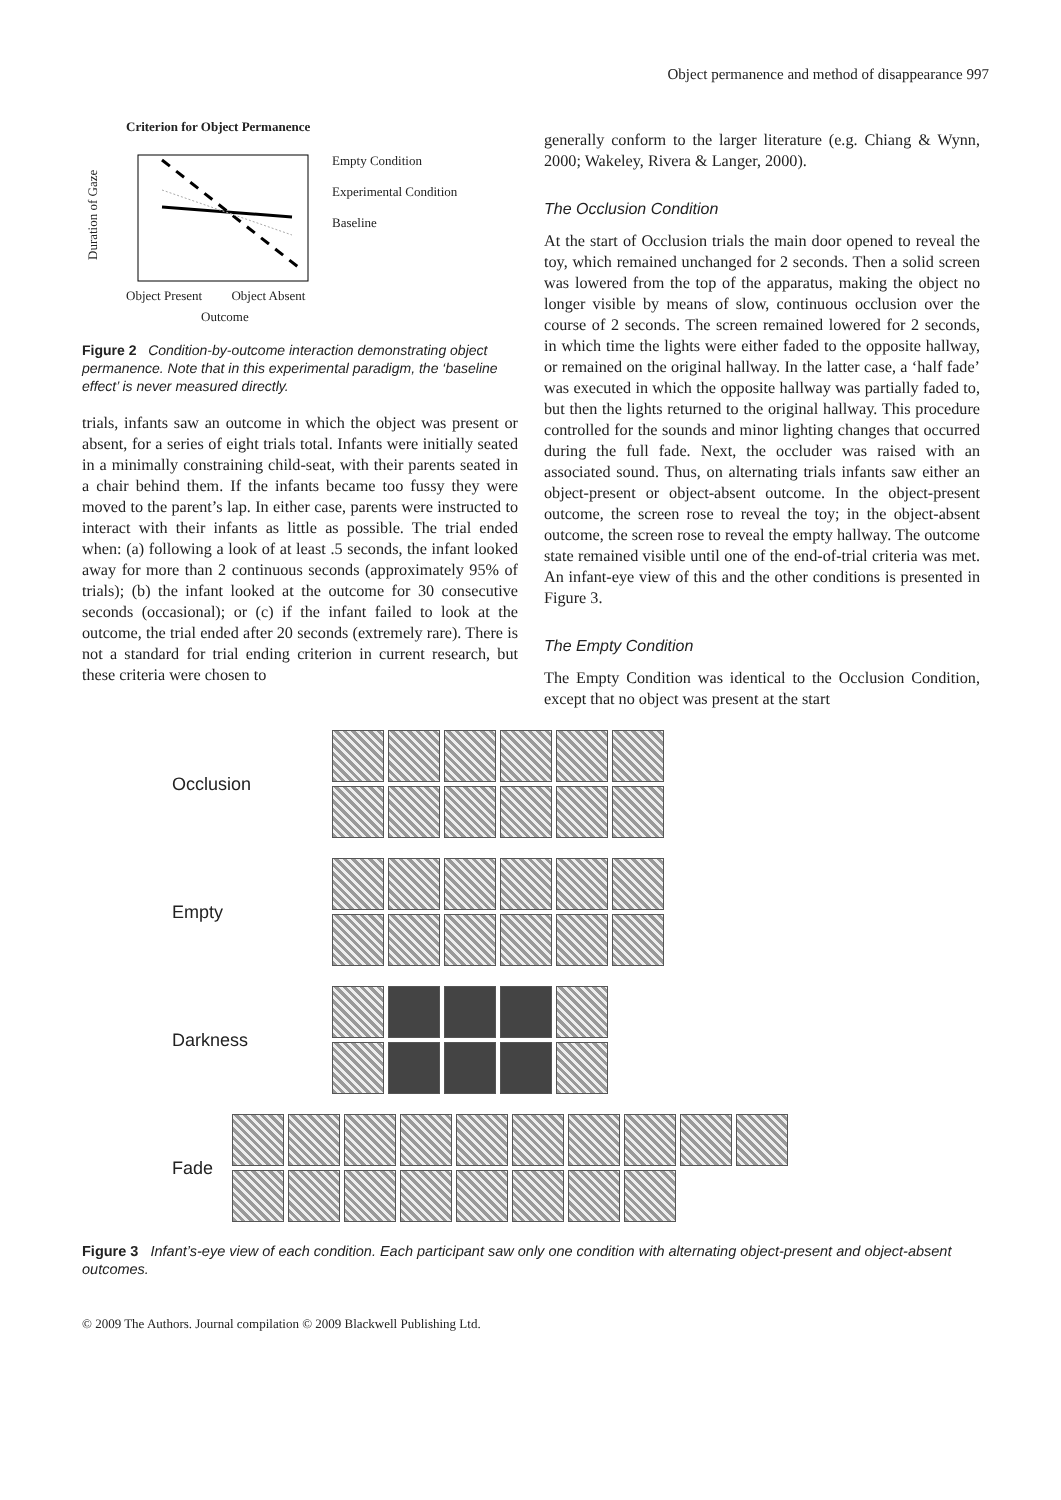Object permanence and method of disappearance 997
Criterion for Object Permanence
Duration of Gaze
Empty Condition
Experimental Condition
Baseline
Object Present Object Absent
Outcome
Figure 2 Condition-by-outcome interaction demonstrating object permanence. Note that in this experimental paradigm, the ‘baseline effect’ is never measured directly.
trials, infants saw an outcome in which the object was present or absent, for a series of eight trials total. Infants were initially seated in a minimally constraining child-seat, with their parents seated in a chair behind them. If the infants became too fussy they were moved to the parent’s lap. In either case, parents were instructed to interact with their infants as little as possible. The trial ended when: (a) following a look of at least .5 seconds, the infant looked away for more than 2 continuous seconds (approximately 95% of trials); (b) the infant looked at the outcome for 30 consecutive seconds (occasional); or (c) if the infant failed to look at the outcome, the trial ended after 20 seconds (extremely rare). There is not a standard for trial ending criterion in current research, but these criteria were chosen to
generally conform to the larger literature (e.g. Chiang & Wynn, 2000; Wakeley, Rivera & Langer, 2000).
The Occlusion Condition
At the start of Occlusion trials the main door opened to reveal the toy, which remained unchanged for 2 seconds. Then a solid screen was lowered from the top of the apparatus, making the object no longer visible by means of slow, continuous occlusion over the course of 2 seconds. The screen remained lowered for 2 seconds, in which time the lights were either faded to the opposite hallway, or remained on the original hallway. In the latter case, a ‘half fade’ was executed in which the opposite hallway was partially faded to, but then the lights returned to the original hallway. This procedure controlled for the sounds and minor lighting changes that occurred during the full fade. Next, the occluder was raised with an associated sound. Thus, on alternating trials infants saw either an object-present or object-absent outcome. In the object-present outcome, the screen rose to reveal the toy; in the object-absent outcome, the screen rose to reveal the empty hallway. The outcome state remained visible until one of the end-of-trial criteria was met. An infant-eye view of this and the other conditions is presented in Figure 3.
The Empty Condition
The Empty Condition was identical to the Occlusion Condition, except that no object was present at the start
Occlusion
Empty
Darkness
Fade
Figure 3 Infant’s-eye view of each condition. Each participant saw only one condition with alternating object-present and object-absent outcomes.
© 2009 The Authors. Journal compilation © 2009 Blackwell Publishing Ltd.